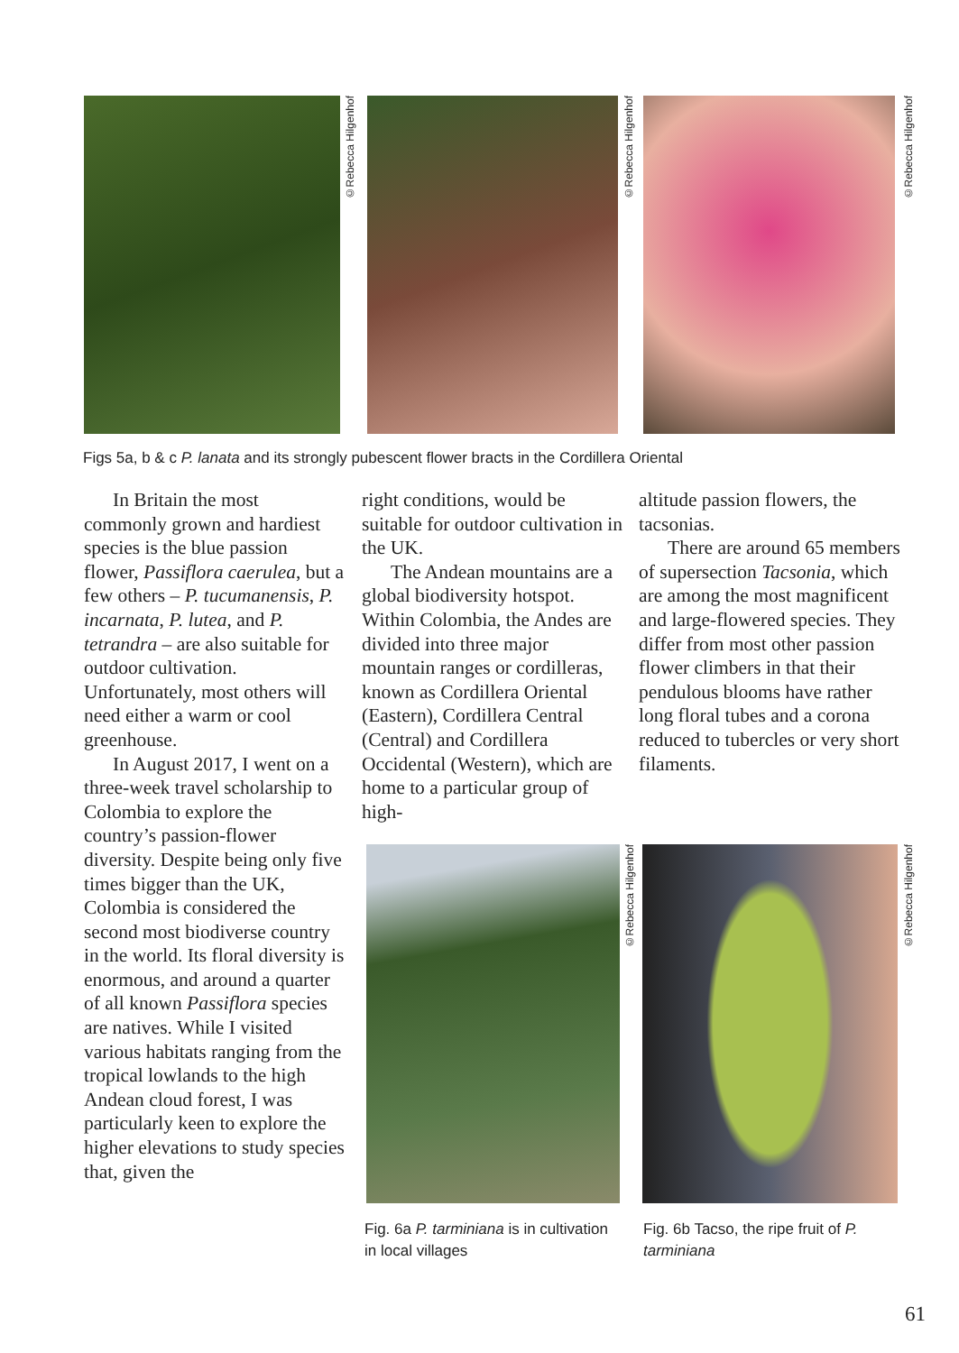©Rebecca Hilgenhof
©Rebecca Hilgenhof
©Rebecca Hilgenhof
Figs 5a, b & c P. lanata and its strongly pubescent flower bracts in the Cordillera Oriental
In Britain the most commonly grown and hardiest species is the blue passion flower, Passiflora caerulea, but a few others – P. tucumanensis, P. incarnata, P. lutea, and P. tetrandra – are also suitable for outdoor cultivation. Unfortunately, most others will need either a warm or cool greenhouse.
In August 2017, I went on a three-week travel scholarship to Colombia to explore the country’s passion-flower diversity. Despite being only five times bigger than the UK, Colombia is considered the second most biodiverse country in the world. Its floral diversity is enormous, and around a quarter of all known Passiflora species are natives. While I visited various habitats ranging from the tropical lowlands to the high Andean cloud forest, I was particularly keen to explore the higher elevations to study species that, given the
right conditions, would be suitable for outdoor cultivation in the UK.
The Andean mountains are a global biodiversity hotspot. Within Colombia, the Andes are divided into three major mountain ranges or cordilleras, known as Cordillera Oriental (Eastern), Cordillera Central (Central) and Cordillera Occidental (Western), which are home to a particular group of high-
altitude passion flowers, the tacsonias.
There are around 65 members of supersection Tacsonia, which are among the most magnificent and large-flowered species. They differ from most other passion flower climbers in that their pendulous blooms have rather long floral tubes and a corona reduced to tubercles or very short filaments.
©Rebecca Hilgenhof
©Rebecca Hilgenhof
Fig. 6a P. tarminiana is in cultivation in local villages
Fig. 6b Tacso, the ripe fruit of P. tarminiana
61